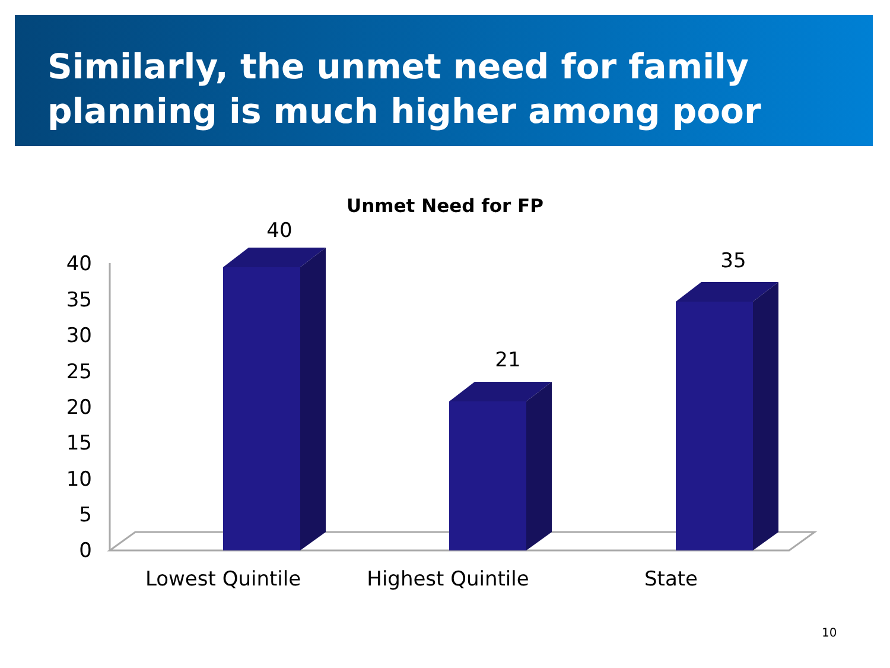Similarly, the unmet need for family planning is much higher among poor
Unmet Need for FP
40
35
30
25
20
15
10
5
0
40
21
35
Lowest Quintile
Highest Quintile
State
10